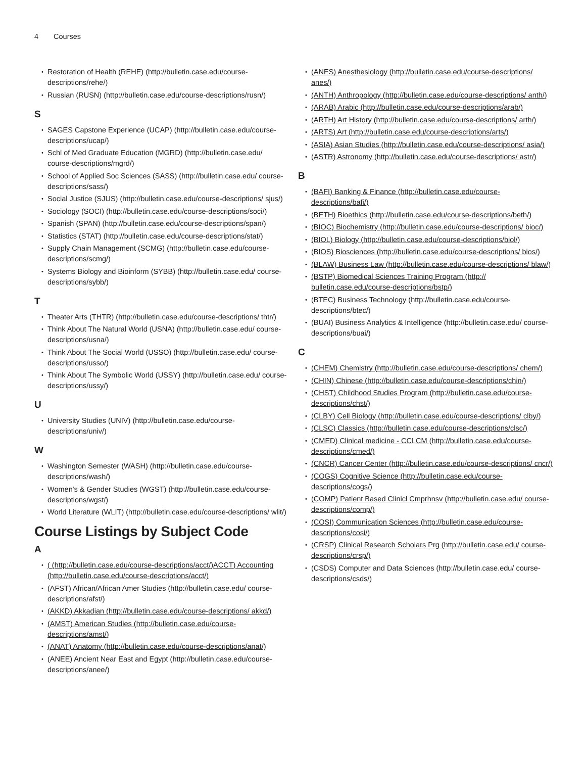4 Courses
Restoration of Health (REHE) (http://bulletin.case.edu/course-descriptions/rehe/)
Russian (RUSN) (http://bulletin.case.edu/course-descriptions/rusn/)
S
SAGES Capstone Experience (UCAP) (http://bulletin.case.edu/course-descriptions/ucap/)
Schl of Med Graduate Education (MGRD) (http://bulletin.case.edu/ course-descriptions/mgrd/)
School of Applied Soc Sciences (SASS) (http://bulletin.case.edu/ course-descriptions/sass/)
Social Justice (SJUS) (http://bulletin.case.edu/course-descriptions/ sjus/)
Sociology (SOCI) (http://bulletin.case.edu/course-descriptions/soci/)
Spanish (SPAN) (http://bulletin.case.edu/course-descriptions/span/)
Statistics (STAT) (http://bulletin.case.edu/course-descriptions/stat/)
Supply Chain Management (SCMG) (http://bulletin.case.edu/course-descriptions/scmg/)
Systems Biology and Bioinform (SYBB) (http://bulletin.case.edu/ course-descriptions/sybb/)
T
Theater Arts (THTR) (http://bulletin.case.edu/course-descriptions/ thtr/)
Think About The Natural World (USNA) (http://bulletin.case.edu/ course-descriptions/usna/)
Think About The Social World (USSO) (http://bulletin.case.edu/ course-descriptions/usso/)
Think About The Symbolic World (USSY) (http://bulletin.case.edu/ course-descriptions/ussy/)
U
University Studies (UNIV) (http://bulletin.case.edu/course-descriptions/univ/)
W
Washington Semester (WASH) (http://bulletin.case.edu/course-descriptions/wash/)
Women's & Gender Studies (WGST) (http://bulletin.case.edu/course-descriptions/wgst/)
World Literature (WLIT) (http://bulletin.case.edu/course-descriptions/ wlit/)
Course Listings by Subject Code
A
( (http://bulletin.case.edu/course-descriptions/acct/)ACCT) Accounting (http://bulletin.case.edu/course-descriptions/acct/)
(AFST) African/African Amer Studies (http://bulletin.case.edu/ course-descriptions/afst/)
(AKKD) Akkadian (http://bulletin.case.edu/course-descriptions/ akkd/)
(AMST) American Studies (http://bulletin.case.edu/course-descriptions/amst/)
(ANAT) Anatomy (http://bulletin.case.edu/course-descriptions/anat/)
(ANEE) Ancient Near East and Egypt (http://bulletin.case.edu/course-descriptions/anee/)
(ANES) Anesthesiology (http://bulletin.case.edu/course-descriptions/ anes/)
(ANTH) Anthropology (http://bulletin.case.edu/course-descriptions/ anth/)
(ARAB) Arabic (http://bulletin.case.edu/course-descriptions/arab/)
(ARTH) Art History (http://bulletin.case.edu/course-descriptions/ arth/)
(ARTS) Art (http://bulletin.case.edu/course-descriptions/arts/)
(ASIA) Asian Studies (http://bulletin.case.edu/course-descriptions/ asia/)
(ASTR) Astronomy (http://bulletin.case.edu/course-descriptions/ astr/)
B
(BAFI) Banking & Finance (http://bulletin.case.edu/course-descriptions/bafi/)
(BETH) Bioethics (http://bulletin.case.edu/course-descriptions/beth/)
(BIOC) Biochemistry (http://bulletin.case.edu/course-descriptions/ bioc/)
(BIOL) Biology (http://bulletin.case.edu/course-descriptions/biol/)
(BIOS) Biosciences (http://bulletin.case.edu/course-descriptions/ bios/)
(BLAW) Business Law (http://bulletin.case.edu/course-descriptions/ blaw/)
(BSTP) Biomedical Sciences Training Program (http:// bulletin.case.edu/course-descriptions/bstp/)
(BTEC) Business Technology (http://bulletin.case.edu/course-descriptions/btec/)
(BUAI) Business Analytics & Intelligence (http://bulletin.case.edu/ course-descriptions/buai/)
C
(CHEM) Chemistry (http://bulletin.case.edu/course-descriptions/ chem/)
(CHIN) Chinese (http://bulletin.case.edu/course-descriptions/chin/)
(CHST) Childhood Studies Program (http://bulletin.case.edu/course-descriptions/chst/)
(CLBY) Cell Biology (http://bulletin.case.edu/course-descriptions/ clby/)
(CLSC) Classics (http://bulletin.case.edu/course-descriptions/clsc/)
(CMED) Clinical medicine - CCLCM (http://bulletin.case.edu/course-descriptions/cmed/)
(CNCR) Cancer Center (http://bulletin.case.edu/course-descriptions/ cncr/)
(COGS) Cognitive Science (http://bulletin.case.edu/course-descriptions/cogs/)
(COMP) Patient Based Clinicl Cmprhnsv (http://bulletin.case.edu/ course-descriptions/comp/)
(COSI) Communication Sciences (http://bulletin.case.edu/course-descriptions/cosi/)
(CRSP) Clinical Research Scholars Prg (http://bulletin.case.edu/ course-descriptions/crsp/)
(CSDS) Computer and Data Sciences (http://bulletin.case.edu/ course-descriptions/csds/)